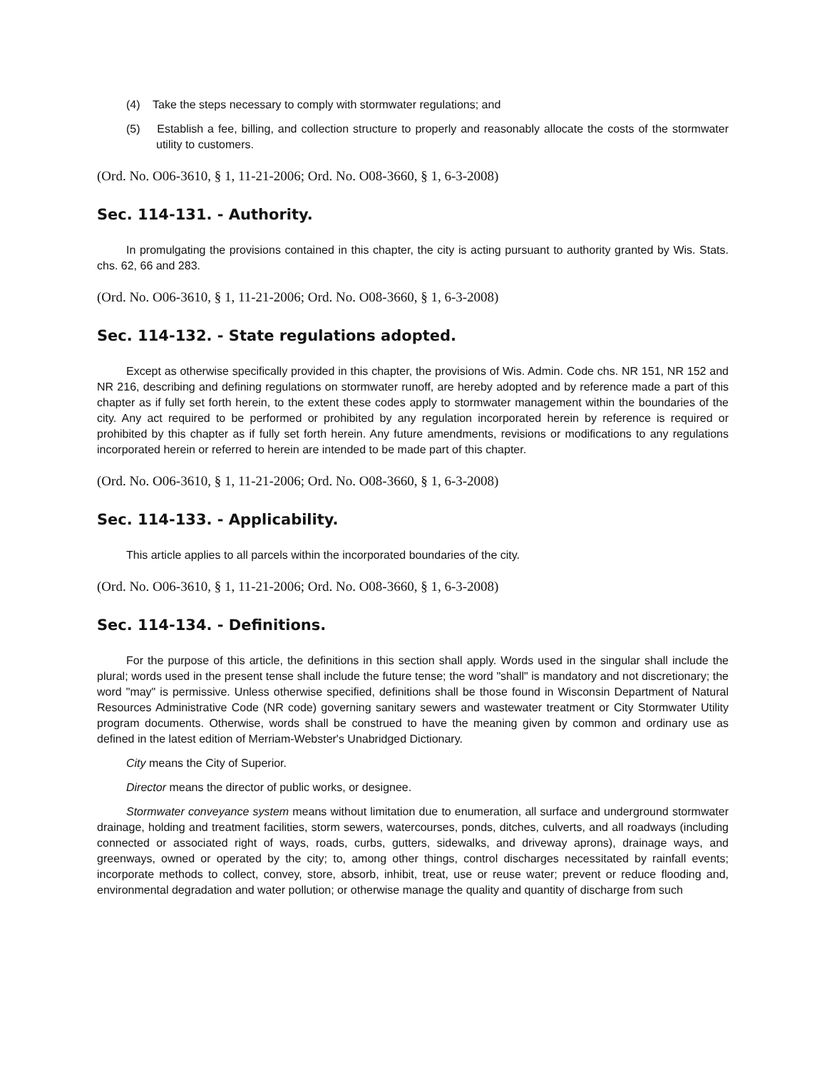(4) Take the steps necessary to comply with stormwater regulations; and
(5) Establish a fee, billing, and collection structure to properly and reasonably allocate the costs of the stormwater utility to customers.
(Ord. No. O06-3610, § 1, 11-21-2006; Ord. No. O08-3660, § 1, 6-3-2008)
Sec. 114-131. - Authority.
In promulgating the provisions contained in this chapter, the city is acting pursuant to authority granted by Wis. Stats. chs. 62, 66 and 283.
(Ord. No. O06-3610, § 1, 11-21-2006; Ord. No. O08-3660, § 1, 6-3-2008)
Sec. 114-132. - State regulations adopted.
Except as otherwise specifically provided in this chapter, the provisions of Wis. Admin. Code chs. NR 151, NR 152 and NR 216, describing and defining regulations on stormwater runoff, are hereby adopted and by reference made a part of this chapter as if fully set forth herein, to the extent these codes apply to stormwater management within the boundaries of the city. Any act required to be performed or prohibited by any regulation incorporated herein by reference is required or prohibited by this chapter as if fully set forth herein. Any future amendments, revisions or modifications to any regulations incorporated herein or referred to herein are intended to be made part of this chapter.
(Ord. No. O06-3610, § 1, 11-21-2006; Ord. No. O08-3660, § 1, 6-3-2008)
Sec. 114-133. - Applicability.
This article applies to all parcels within the incorporated boundaries of the city.
(Ord. No. O06-3610, § 1, 11-21-2006; Ord. No. O08-3660, § 1, 6-3-2008)
Sec. 114-134. - Definitions.
For the purpose of this article, the definitions in this section shall apply. Words used in the singular shall include the plural; words used in the present tense shall include the future tense; the word "shall" is mandatory and not discretionary; the word "may" is permissive. Unless otherwise specified, definitions shall be those found in Wisconsin Department of Natural Resources Administrative Code (NR code) governing sanitary sewers and wastewater treatment or City Stormwater Utility program documents. Otherwise, words shall be construed to have the meaning given by common and ordinary use as defined in the latest edition of Merriam-Webster's Unabridged Dictionary.
City means the City of Superior.
Director means the director of public works, or designee.
Stormwater conveyance system means without limitation due to enumeration, all surface and underground stormwater drainage, holding and treatment facilities, storm sewers, watercourses, ponds, ditches, culverts, and all roadways (including connected or associated right of ways, roads, curbs, gutters, sidewalks, and driveway aprons), drainage ways, and greenways, owned or operated by the city; to, among other things, control discharges necessitated by rainfall events; incorporate methods to collect, convey, store, absorb, inhibit, treat, use or reuse water; prevent or reduce flooding and, environmental degradation and water pollution; or otherwise manage the quality and quantity of discharge from such